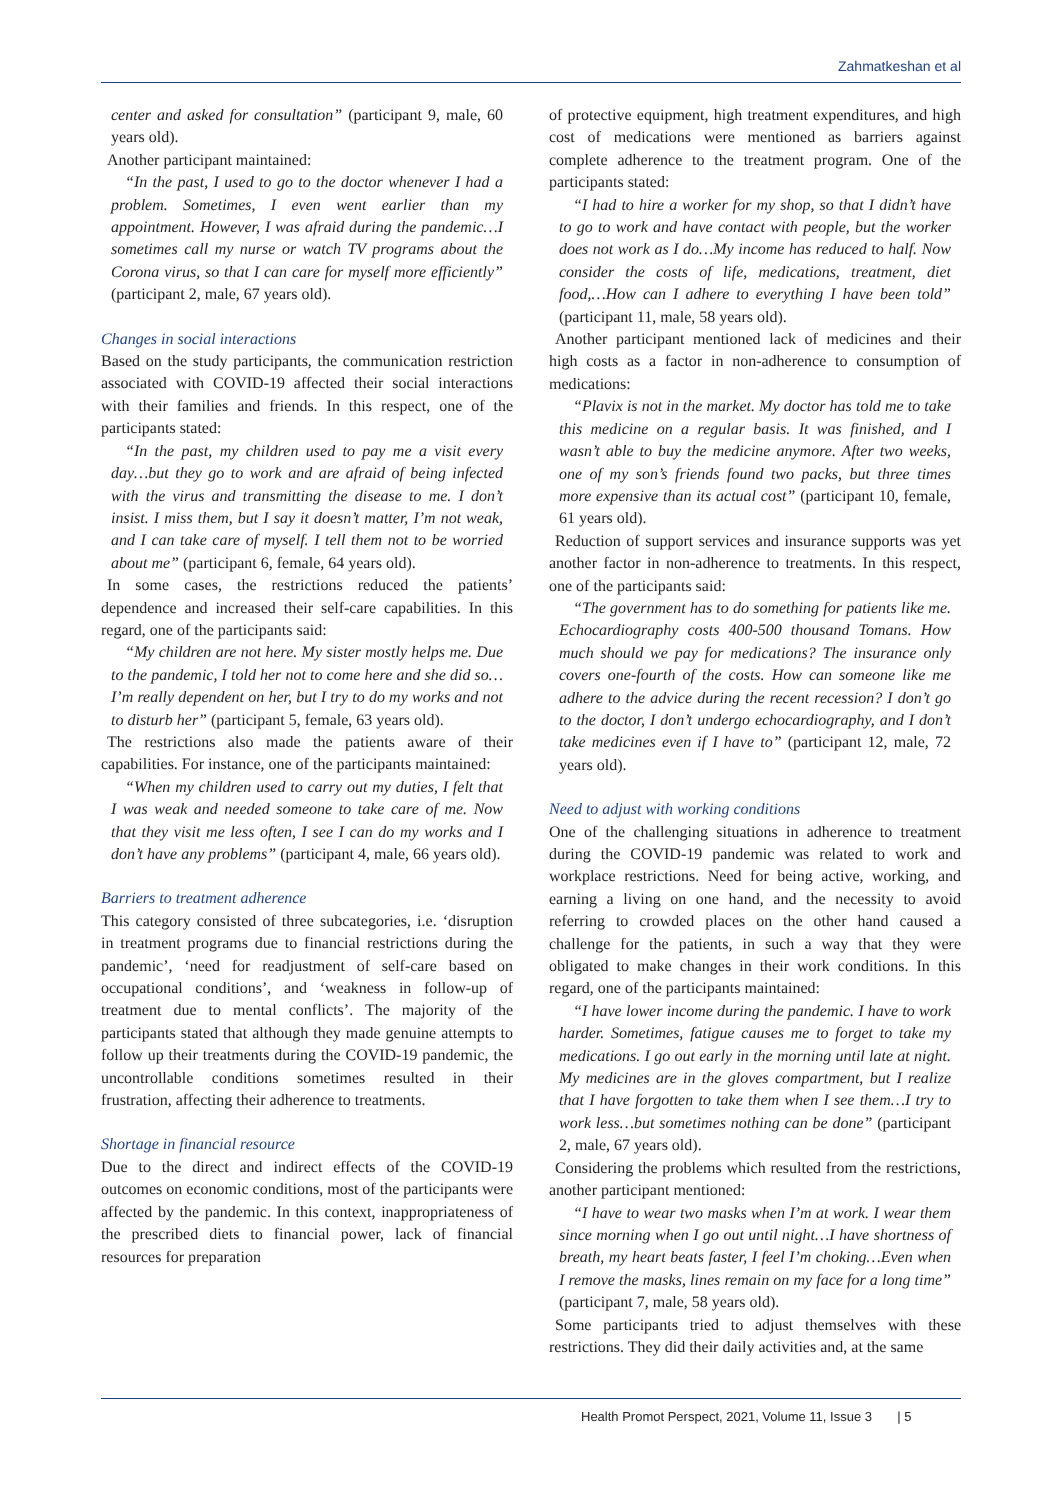Zahmatkeshan et al
center and asked for consultation” (participant 9, male, 60 years old).
Another participant maintained:
“In the past, I used to go to the doctor whenever I had a problem. Sometimes, I even went earlier than my appointment. However, I was afraid during the pandemic…I sometimes call my nurse or watch TV programs about the Corona virus, so that I can care for myself more efficiently” (participant 2, male, 67 years old).
Changes in social interactions
Based on the study participants, the communication restriction associated with COVID-19 affected their social interactions with their families and friends. In this respect, one of the participants stated:
“In the past, my children used to pay me a visit every day…but they go to work and are afraid of being infected with the virus and transmitting the disease to me. I don’t insist. I miss them, but I say it doesn’t matter, I’m not weak, and I can take care of myself. I tell them not to be worried about me” (participant 6, female, 64 years old).
In some cases, the restrictions reduced the patients’ dependence and increased their self-care capabilities. In this regard, one of the participants said:
“My children are not here. My sister mostly helps me. Due to the pandemic, I told her not to come here and she did so…I’m really dependent on her, but I try to do my works and not to disturb her” (participant 5, female, 63 years old).
The restrictions also made the patients aware of their capabilities. For instance, one of the participants maintained:
“When my children used to carry out my duties, I felt that I was weak and needed someone to take care of me. Now that they visit me less often, I see I can do my works and I don’t have any problems” (participant 4, male, 66 years old).
Barriers to treatment adherence
This category consisted of three subcategories, i.e. ‘disruption in treatment programs due to financial restrictions during the pandemic’, ‘need for readjustment of self-care based on occupational conditions’, and ‘weakness in follow-up of treatment due to mental conflicts’. The majority of the participants stated that although they made genuine attempts to follow up their treatments during the COVID-19 pandemic, the uncontrollable conditions sometimes resulted in their frustration, affecting their adherence to treatments.
Shortage in financial resource
Due to the direct and indirect effects of the COVID-19 outcomes on economic conditions, most of the participants were affected by the pandemic. In this context, inappropriateness of the prescribed diets to financial power, lack of financial resources for preparation
of protective equipment, high treatment expenditures, and high cost of medications were mentioned as barriers against complete adherence to the treatment program. One of the participants stated:
“I had to hire a worker for my shop, so that I didn’t have to go to work and have contact with people, but the worker does not work as I do…My income has reduced to half. Now consider the costs of life, medications, treatment, diet food,…How can I adhere to everything I have been told” (participant 11, male, 58 years old).
Another participant mentioned lack of medicines and their high costs as a factor in non-adherence to consumption of medications:
“Plavix is not in the market. My doctor has told me to take this medicine on a regular basis. It was finished, and I wasn’t able to buy the medicine anymore. After two weeks, one of my son’s friends found two packs, but three times more expensive than its actual cost” (participant 10, female, 61 years old).
Reduction of support services and insurance supports was yet another factor in non-adherence to treatments. In this respect, one of the participants said:
“The government has to do something for patients like me. Echocardiography costs 400-500 thousand Tomans. How much should we pay for medications? The insurance only covers one-fourth of the costs. How can someone like me adhere to the advice during the recent recession? I don’t go to the doctor, I don’t undergo echocardiography, and I don’t take medicines even if I have to” (participant 12, male, 72 years old).
Need to adjust with working conditions
One of the challenging situations in adherence to treatment during the COVID-19 pandemic was related to work and workplace restrictions. Need for being active, working, and earning a living on one hand, and the necessity to avoid referring to crowded places on the other hand caused a challenge for the patients, in such a way that they were obligated to make changes in their work conditions. In this regard, one of the participants maintained:
“I have lower income during the pandemic. I have to work harder. Sometimes, fatigue causes me to forget to take my medications. I go out early in the morning until late at night. My medicines are in the gloves compartment, but I realize that I have forgotten to take them when I see them…I try to work less…but sometimes nothing can be done” (participant 2, male, 67 years old).
Considering the problems which resulted from the restrictions, another participant mentioned:
“I have to wear two masks when I’m at work. I wear them since morning when I go out until night…I have shortness of breath, my heart beats faster, I feel I’m choking…Even when I remove the masks, lines remain on my face for a long time” (participant 7, male, 58 years old).
Some participants tried to adjust themselves with these restrictions. They did their daily activities and, at the same
Health Promot Perspect, 2021, Volume 11, Issue 3 | 5